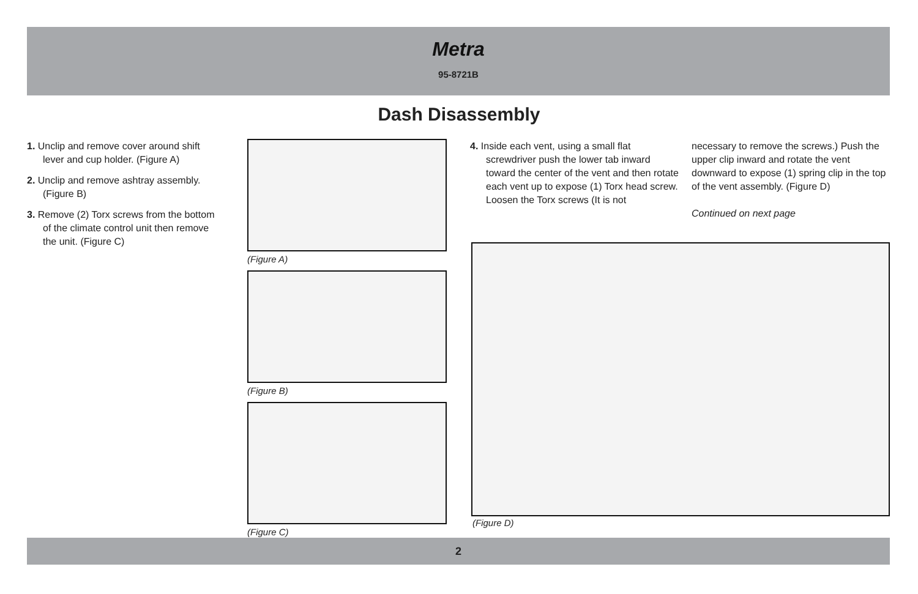Metra
95-8721B
Dash Disassembly
1. Unclip and remove cover around shift lever and cup holder. (Figure A)
2. Unclip and remove ashtray assembly. (Figure B)
3. Remove (2) Torx screws from the bottom of the climate control unit then remove the unit. (Figure C)
(Figure A)
(Figure B)
(Figure C)
4. Inside each vent, using a small flat screwdriver push the lower tab inward toward the center of the vent and then rotate each vent up to expose (1) Torx head screw. Loosen the Torx screws (It is not
necessary to remove the screws.) Push the upper clip inward and rotate the vent downward to expose (1) spring clip in the top of the vent assembly. (Figure D)
Continued on next page
(Figure D)
2